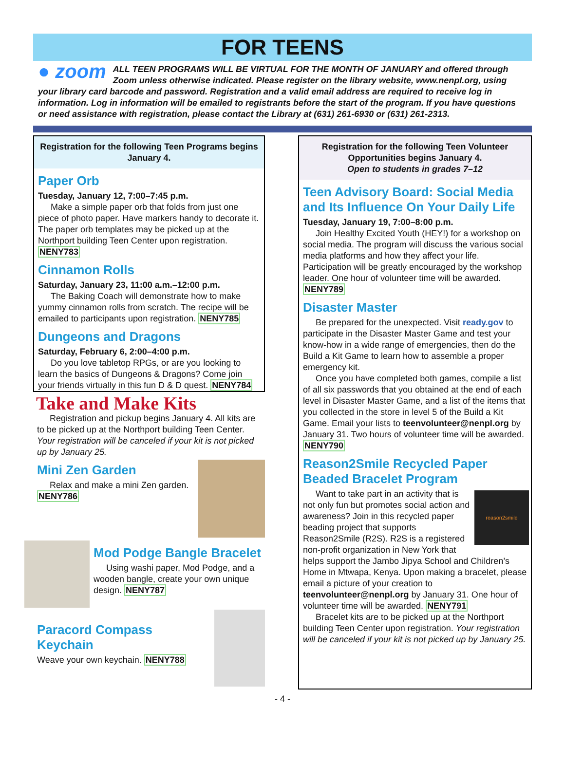FOR TEENS
● zoom ALL TEEN PROGRAMS WILL BE VIRTUAL FOR THE MONTH OF JANUARY and offered through Zoom unless otherwise indicated. Please register on the library website, www.nenpl.org, using your library card barcode and password. Registration and a valid email address are required to receive log in information. Log in information will be emailed to registrants before the start of the program. If you have questions or need assistance with registration, please contact the Library at (631) 261-6930 or (631) 261-2313.
Registration for the following Teen Programs begins January 4.
Paper Orb
Tuesday, January 12, 7:00–7:45 p.m.
Make a simple paper orb that folds from just one piece of photo paper. Have markers handy to decorate it. The paper orb templates may be picked up at the Northport building Teen Center upon registration. NENY783
Cinnamon Rolls
Saturday, January 23, 11:00 a.m.–12:00 p.m.
The Baking Coach will demonstrate how to make yummy cinnamon rolls from scratch. The recipe will be emailed to participants upon registration. NENY785
Dungeons and Dragons
Saturday, February 6, 2:00–4:00 p.m.
Do you love tabletop RPGs, or are you looking to learn the basics of Dungeons & Dragons? Come join your friends virtually in this fun D & D quest. NENY784
Take and Make Kits
Registration and pickup begins January 4. All kits are to be picked up at the Northport building Teen Center. Your registration will be canceled if your kit is not picked up by January 25.
Mini Zen Garden
Relax and make a mini Zen garden. NENY786
Mod Podge Bangle Bracelet
Using washi paper, Mod Podge, and a wooden bangle, create your own unique design. NENY787
Paracord Compass Keychain
Weave your own keychain. NENY788
Registration for the following Teen Volunteer Opportunities begins January 4.
Open to students in grades 7–12
Teen Advisory Board: Social Media and Its Influence On Your Daily Life
Tuesday, January 19, 7:00–8:00 p.m.
Join Healthy Excited Youth (HEY!) for a workshop on social media. The program will discuss the various social media platforms and how they affect your life. Participation will be greatly encouraged by the workshop leader. One hour of volunteer time will be awarded. NENY789
Disaster Master
Be prepared for the unexpected. Visit ready.gov to participate in the Disaster Master Game and test your know-how in a wide range of emergencies, then do the Build a Kit Game to learn how to assemble a proper emergency kit.
Once you have completed both games, compile a list of all six passwords that you obtained at the end of each level in Disaster Master Game, and a list of the items that you collected in the store in level 5 of the Build a Kit Game. Email your lists to teenvolunteer@nenpl.org by January 31. Two hours of volunteer time will be awarded. NENY790
Reason2Smile Recycled Paper Beaded Bracelet Program
reason2smile
Want to take part in an activity that is not only fun but promotes social action and awareness? Join in this recycled paper beading project that supports Reason2Smile (R2S). R2S is a registered non-profit organization in New York that helps support the Jambo Jipya School and Children’s Home in Mtwapa, Kenya. Upon making a bracelet, please email a picture of your creation to teenvolunteer@nenpl.org by January 31. One hour of volunteer time will be awarded. NENY791
Bracelet kits are to be picked up at the Northport building Teen Center upon registration. Your registration will be canceled if your kit is not picked up by January 25.
- 4 -